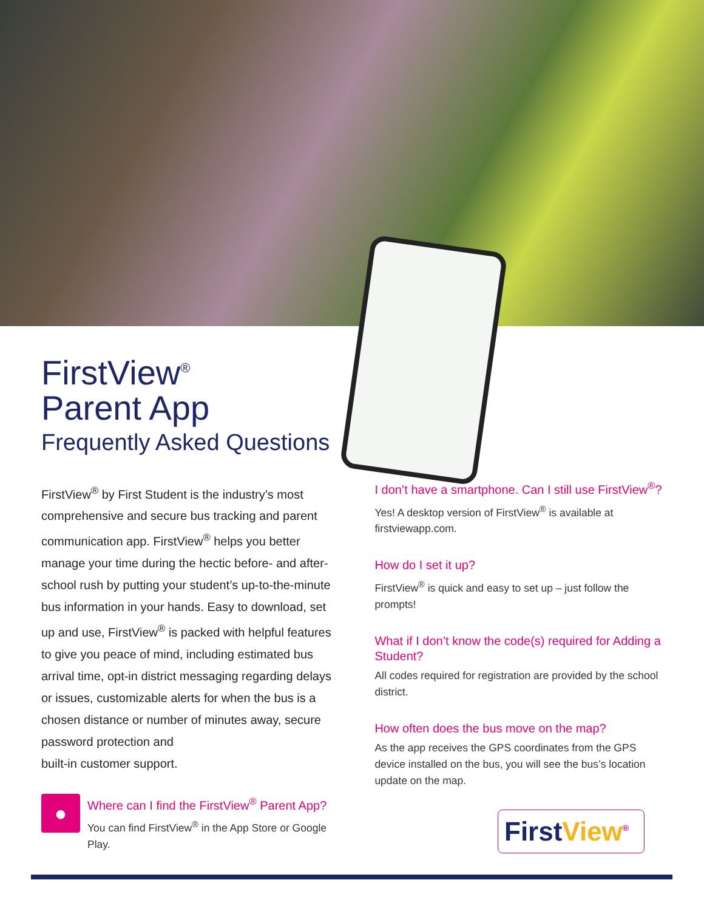FirstView<sup>®</sup>
Parent App
Frequently Asked Questions
FirstView<sup>®</sup> by First Student is the industry’s most comprehensive and secure bus tracking and parent communication app. FirstView<sup>®</sup> helps you better manage your time during the hectic before- and after-school rush by putting your student’s up-to-the-minute bus information in your hands. Easy to download, set up and use, FirstView<sup>®</sup> is packed with helpful features to give you peace of mind, including estimated bus arrival time, opt-in district messaging regarding delays or issues, customizable alerts for when the bus is a chosen distance or number of minutes away, secure password protection and
built-in customer support.
●
Where can I find the FirstView<sup>®</sup> Parent App?
You can find FirstView<sup>®</sup> in the App Store or Google Play.
I don’t have a smartphone. Can I still use FirstView<sup>®</sup>?
Yes! A desktop version of FirstView<sup>®</sup> is available at firstviewapp.com.
How do I set it up?
FirstView<sup>®</sup> is quick and easy to set up – just follow the prompts!
What if I don’t know the code(s) required for Adding a Student?
All codes required for registration are provided by the school district.
How often does the bus move on the map?
As the app receives the GPS coordinates from the GPS device installed on the bus, you will see the bus’s location update on the map.
FirstView<sup>®</sup>